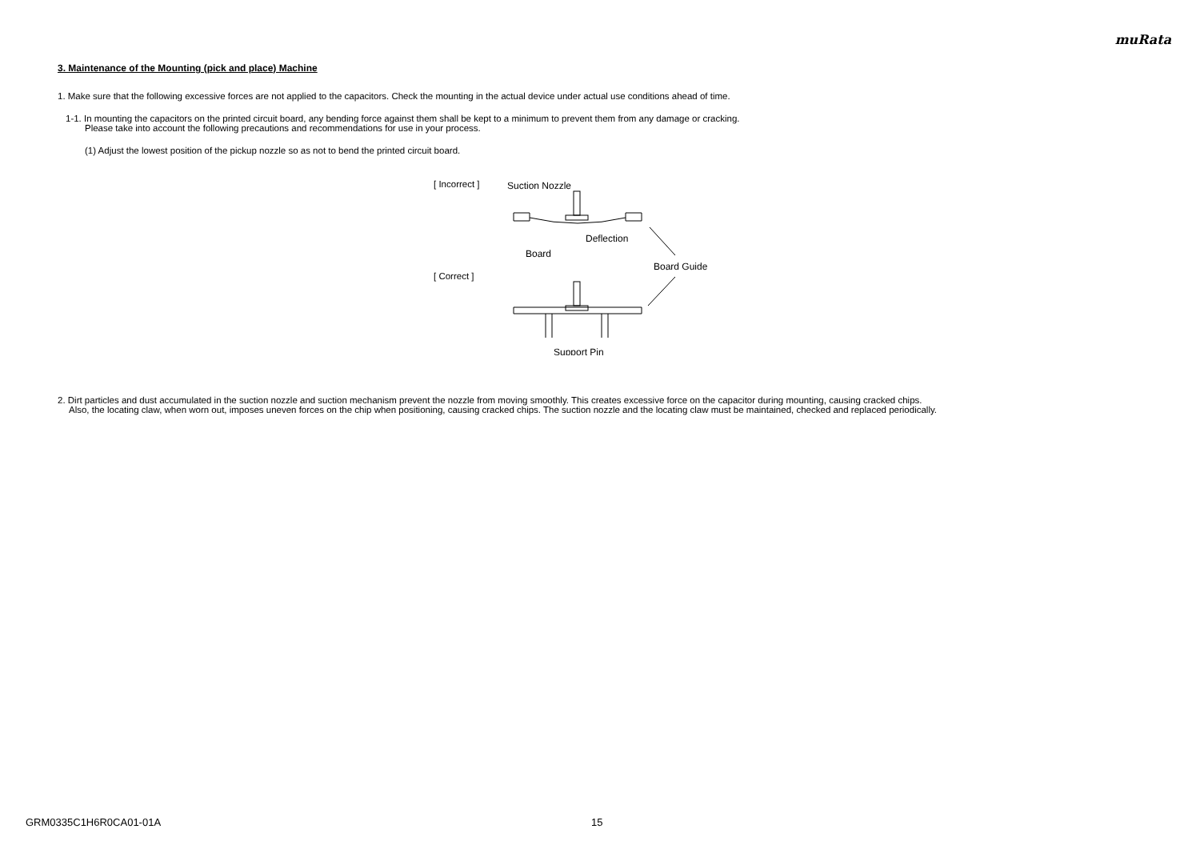muRata
3. Maintenance of the Mounting (pick and place) Machine
1. Make sure that the following excessive forces are not applied to the capacitors. Check the mounting in the actual device under actual use conditions ahead of time.
1-1. In mounting the capacitors on the printed circuit board, any bending force against them shall be kept to a minimum to prevent them from any damage or cracking.
Please take into account the following precautions and recommendations for use in your process.
(1) Adjust the lowest position of the pickup nozzle so as not to bend the printed circuit board.
[ Incorrect ]
[ Correct ]
Suction Nozzle
Deflection
Board
Board Guide
Support Pin
2. Dirt particles and dust accumulated in the suction nozzle and suction mechanism prevent the nozzle from moving smoothly. This creates excessive force on the capacitor during mounting, causing cracked chips.
Also, the locating claw, when worn out, imposes uneven forces on the chip when positioning, causing cracked chips. The suction nozzle and the locating claw must be maintained, checked and replaced periodically.
GRM0335C1H6R0CA01-01A 15